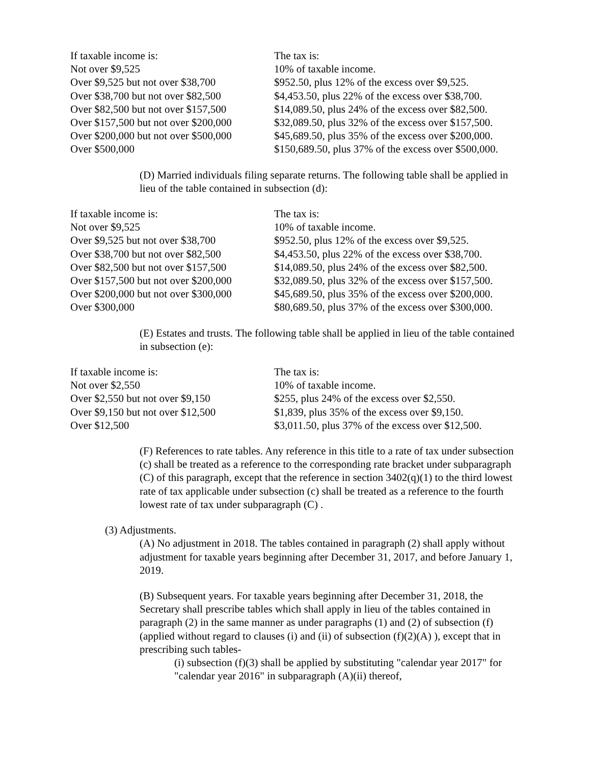| If taxable income is: | The tax is: |
| Not over $9,525 | 10% of taxable income. |
| Over $9,525 but not over $38,700 | $952.50, plus 12% of the excess over $9,525. |
| Over $38,700 but not over $82,500 | $4,453.50, plus 22% of the excess over $38,700. |
| Over $82,500 but not over $157,500 | $14,089.50, plus 24% of the excess over $82,500. |
| Over $157,500 but not over $200,000 | $32,089.50, plus 32% of the excess over $157,500. |
| Over $200,000 but not over $500,000 | $45,689.50, plus 35% of the excess over $200,000. |
| Over $500,000 | $150,689.50, plus 37% of the excess over $500,000. |
(D) Married individuals filing separate returns. The following table shall be applied in lieu of the table contained in subsection (d):
| If taxable income is: | The tax is: |
| Not over $9,525 | 10% of taxable income. |
| Over $9,525 but not over $38,700 | $952.50, plus 12% of the excess over $9,525. |
| Over $38,700 but not over $82,500 | $4,453.50, plus 22% of the excess over $38,700. |
| Over $82,500 but not over $157,500 | $14,089.50, plus 24% of the excess over $82,500. |
| Over $157,500 but not over $200,000 | $32,089.50, plus 32% of the excess over $157,500. |
| Over $200,000 but not over $300,000 | $45,689.50, plus 35% of the excess over $200,000. |
| Over $300,000 | $80,689.50, plus 37% of the excess over $300,000. |
(E) Estates and trusts. The following table shall be applied in lieu of the table contained in subsection (e):
| If taxable income is: | The tax is: |
| Not over $2,550 | 10% of taxable income. |
| Over $2,550 but not over $9,150 | $255, plus 24% of the excess over $2,550. |
| Over $9,150 but not over $12,500 | $1,839, plus 35% of the excess over $9,150. |
| Over $12,500 | $3,011.50, plus 37% of the excess over $12,500. |
(F) References to rate tables. Any reference in this title to a rate of tax under subsection (c) shall be treated as a reference to the corresponding rate bracket under subparagraph (C) of this paragraph, except that the reference in section 3402(q)(1) to the third lowest rate of tax applicable under subsection (c) shall be treated as a reference to the fourth lowest rate of tax under subparagraph (C) .
(3) Adjustments.
(A) No adjustment in 2018. The tables contained in paragraph (2) shall apply without adjustment for taxable years beginning after December 31, 2017, and before January 1, 2019.
(B) Subsequent years. For taxable years beginning after December 31, 2018, the Secretary shall prescribe tables which shall apply in lieu of the tables contained in paragraph (2) in the same manner as under paragraphs (1) and (2) of subsection (f) (applied without regard to clauses (i) and (ii) of subsection (f)(2)(A) ), except that in prescribing such tables-
(i) subsection (f)(3) shall be applied by substituting "calendar year 2017" for "calendar year 2016" in subparagraph (A)(ii) thereof,